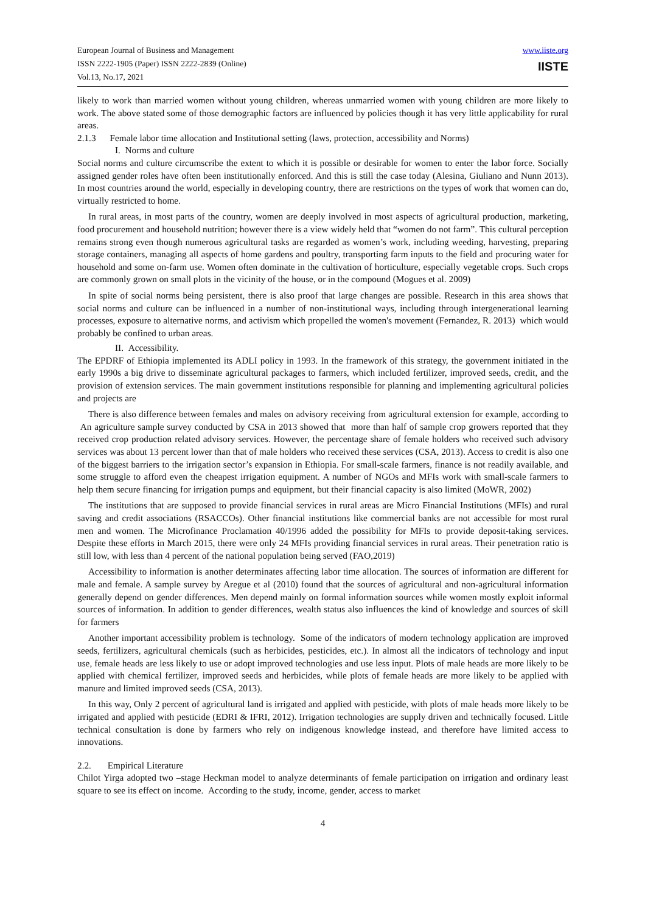European Journal of Business and Management
ISSN 2222-1905 (Paper) ISSN 2222-2839 (Online)
Vol.13, No.17, 2021
www.iiste.org
IISTE
likely to work than married women without young children, whereas unmarried women with young children are more likely to work. The above stated some of those demographic factors are influenced by policies though it has very little applicability for rural areas.
2.1.3 Female labor time allocation and Institutional setting (laws, protection, accessibility and Norms)
I. Norms and culture
Social norms and culture circumscribe the extent to which it is possible or desirable for women to enter the labor force. Socially assigned gender roles have often been institutionally enforced. And this is still the case today (Alesina, Giuliano and Nunn 2013). In most countries around the world, especially in developing country, there are restrictions on the types of work that women can do, virtually restricted to home.
In rural areas, in most parts of the country, women are deeply involved in most aspects of agricultural production, marketing, food procurement and household nutrition; however there is a view widely held that “women do not farm”. This cultural perception remains strong even though numerous agricultural tasks are regarded as women’s work, including weeding, harvesting, preparing storage containers, managing all aspects of home gardens and poultry, transporting farm inputs to the field and procuring water for household and some on-farm use. Women often dominate in the cultivation of horticulture, especially vegetable crops. Such crops are commonly grown on small plots in the vicinity of the house, or in the compound (Mogues et al. 2009)
In spite of social norms being persistent, there is also proof that large changes are possible. Research in this area shows that social norms and culture can be influenced in a number of non-institutional ways, including through intergenerational learning processes, exposure to alternative norms, and activism which propelled the women's movement (Fernandez, R. 2013) which would probably be confined to urban areas.
II. Accessibility.
The EPDRF of Ethiopia implemented its ADLI policy in 1993. In the framework of this strategy, the government initiated in the early 1990s a big drive to disseminate agricultural packages to farmers, which included fertilizer, improved seeds, credit, and the provision of extension services. The main government institutions responsible for planning and implementing agricultural policies and projects are
There is also difference between females and males on advisory receiving from agricultural extension for example, according to An agriculture sample survey conducted by CSA in 2013 showed that more than half of sample crop growers reported that they received crop production related advisory services. However, the percentage share of female holders who received such advisory services was about 13 percent lower than that of male holders who received these services (CSA, 2013). Access to credit is also one of the biggest barriers to the irrigation sector’s expansion in Ethiopia. For small-scale farmers, finance is not readily available, and some struggle to afford even the cheapest irrigation equipment. A number of NGOs and MFIs work with small-scale farmers to help them secure financing for irrigation pumps and equipment, but their financial capacity is also limited (MoWR, 2002)
The institutions that are supposed to provide financial services in rural areas are Micro Financial Institutions (MFIs) and rural saving and credit associations (RSACCOs). Other financial institutions like commercial banks are not accessible for most rural men and women. The Microfinance Proclamation 40/1996 added the possibility for MFIs to provide deposit-taking services. Despite these efforts in March 2015, there were only 24 MFIs providing financial services in rural areas. Their penetration ratio is still low, with less than 4 percent of the national population being served (FAO,2019)
Accessibility to information is another determinates affecting labor time allocation. The sources of information are different for male and female. A sample survey by Aregue et al (2010) found that the sources of agricultural and non-agricultural information generally depend on gender differences. Men depend mainly on formal information sources while women mostly exploit informal sources of information. In addition to gender differences, wealth status also influences the kind of knowledge and sources of skill for farmers
Another important accessibility problem is technology. Some of the indicators of modern technology application are improved seeds, fertilizers, agricultural chemicals (such as herbicides, pesticides, etc.). In almost all the indicators of technology and input use, female heads are less likely to use or adopt improved technologies and use less input. Plots of male heads are more likely to be applied with chemical fertilizer, improved seeds and herbicides, while plots of female heads are more likely to be applied with manure and limited improved seeds (CSA, 2013).
In this way, Only 2 percent of agricultural land is irrigated and applied with pesticide, with plots of male heads more likely to be irrigated and applied with pesticide (EDRI & IFRI, 2012). Irrigation technologies are supply driven and technically focused. Little technical consultation is done by farmers who rely on indigenous knowledge instead, and therefore have limited access to innovations.
2.2. Empirical Literature
Chilot Yirga adopted two –stage Heckman model to analyze determinants of female participation on irrigation and ordinary least square to see its effect on income. According to the study, income, gender, access to market
4